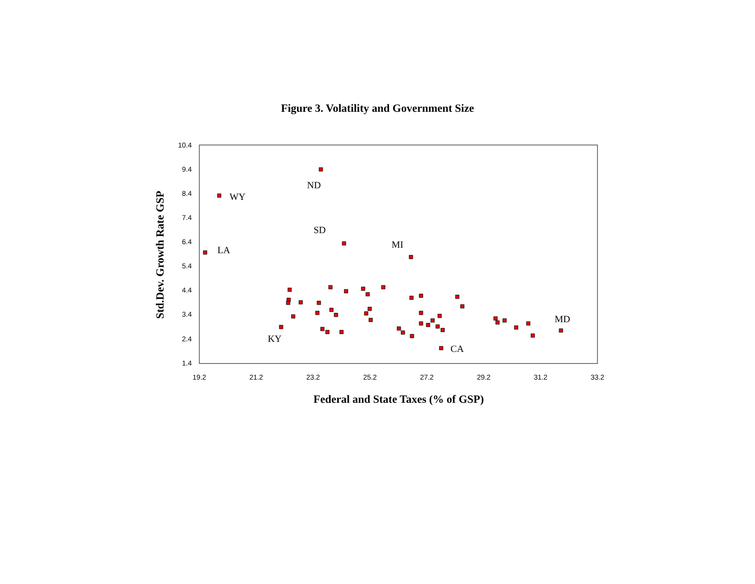Figure 3. Volatility and Government Size
10.4
9.4
8.4
7.4
6.4
5.4
4.4
3.4
2.4
1.4
19.2
21.2
23.2
25.2
27.2
29.2
31.2
33.2
Federal and State Taxes (% of GSP)
Std.Dev. Growth Rate GSP
ND
WY
SD
LA
MI
MD
KY
CA